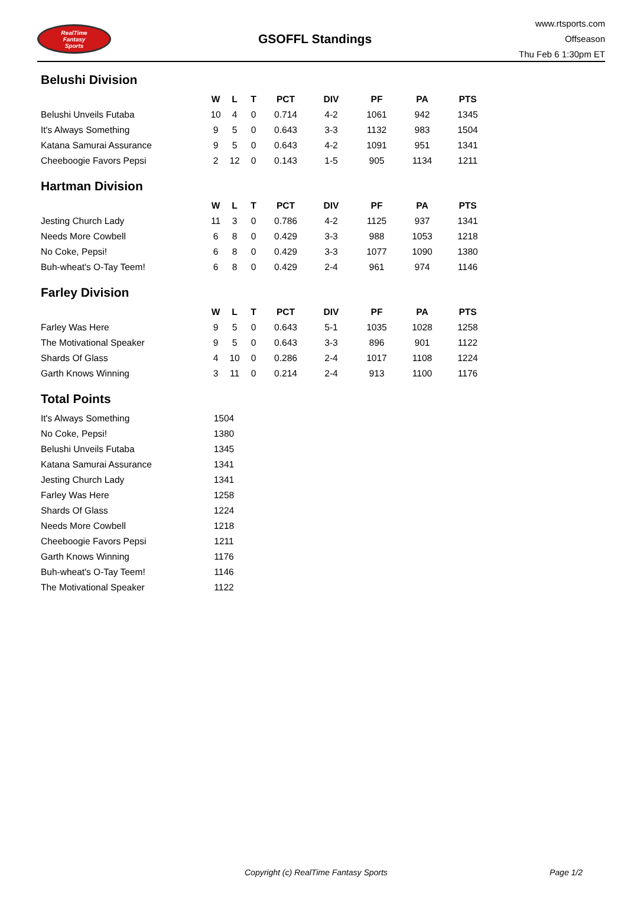RealTime
Fantasy
Sports
GSOFFL Standings
www.rtsports.com
Offseason
Thu Feb 6 1:30pm ET
Belushi Division
| | W | L | T | PCT | DIV | PF | PA | PTS |
| --- | --- | --- | --- | --- | --- | --- | --- | --- |
| Belushi Unveils Futaba | 10 | 4 | 0 | 0.714 | 4-2 | 1061 | 942 | 1345 |
| It's Always Something | 9 | 5 | 0 | 0.643 | 3-3 | 1132 | 983 | 1504 |
| Katana Samurai Assurance | 9 | 5 | 0 | 0.643 | 4-2 | 1091 | 951 | 1341 |
| Cheeboogie Favors Pepsi | 2 | 12 | 0 | 0.143 | 1-5 | 905 | 1134 | 1211 |
Hartman Division
| | W | L | T | PCT | DIV | PF | PA | PTS |
| --- | --- | --- | --- | --- | --- | --- | --- | --- |
| Jesting Church Lady | 11 | 3 | 0 | 0.786 | 4-2 | 1125 | 937 | 1341 |
| Needs More Cowbell | 6 | 8 | 0 | 0.429 | 3-3 | 988 | 1053 | 1218 |
| No Coke, Pepsi! | 6 | 8 | 0 | 0.429 | 3-3 | 1077 | 1090 | 1380 |
| Buh-wheat's O-Tay Teem! | 6 | 8 | 0 | 0.429 | 2-4 | 961 | 974 | 1146 |
Farley Division
| | W | L | T | PCT | DIV | PF | PA | PTS |
| --- | --- | --- | --- | --- | --- | --- | --- | --- |
| Farley Was Here | 9 | 5 | 0 | 0.643 | 5-1 | 1035 | 1028 | 1258 |
| The Motivational Speaker | 9 | 5 | 0 | 0.643 | 3-3 | 896 | 901 | 1122 |
| Shards Of Glass | 4 | 10 | 0 | 0.286 | 2-4 | 1017 | 1108 | 1224 |
| Garth Knows Winning | 3 | 11 | 0 | 0.214 | 2-4 | 913 | 1100 | 1176 |
Total Points
| It's Always Something | 1504 |
| No Coke, Pepsi! | 1380 |
| Belushi Unveils Futaba | 1345 |
| Katana Samurai Assurance | 1341 |
| Jesting Church Lady | 1341 |
| Farley Was Here | 1258 |
| Shards Of Glass | 1224 |
| Needs More Cowbell | 1218 |
| Cheeboogie Favors Pepsi | 1211 |
| Garth Knows Winning | 1176 |
| Buh-wheat's O-Tay Teem! | 1146 |
| The Motivational Speaker | 1122 |
Copyright (c) RealTime Fantasy Sports Page 1/2